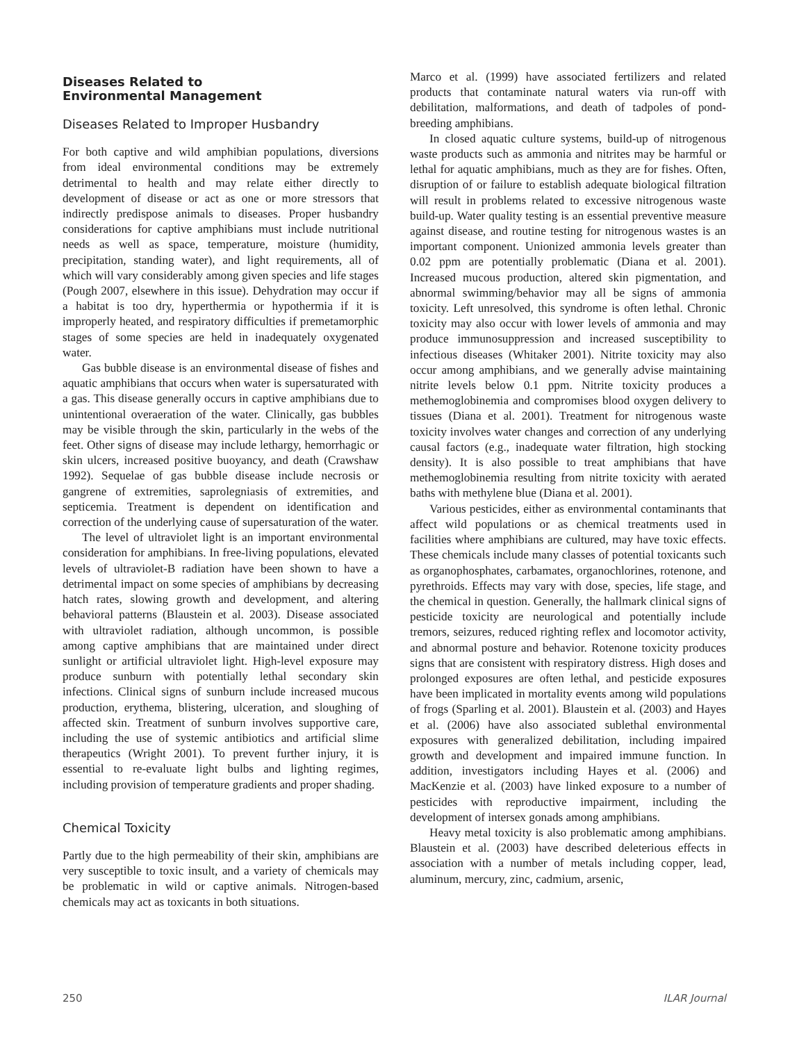Diseases Related to
Environmental Management
Diseases Related to Improper Husbandry
For both captive and wild amphibian populations, diversions from ideal environmental conditions may be extremely detrimental to health and may relate either directly to development of disease or act as one or more stressors that indirectly predispose animals to diseases. Proper husbandry considerations for captive amphibians must include nutritional needs as well as space, temperature, moisture (humidity, precipitation, standing water), and light requirements, all of which will vary considerably among given species and life stages (Pough 2007, elsewhere in this issue). Dehydration may occur if a habitat is too dry, hyperthermia or hypothermia if it is improperly heated, and respiratory difficulties if premetamorphic stages of some species are held in inadequately oxygenated water.
Gas bubble disease is an environmental disease of fishes and aquatic amphibians that occurs when water is supersaturated with a gas. This disease generally occurs in captive amphibians due to unintentional overaeration of the water. Clinically, gas bubbles may be visible through the skin, particularly in the webs of the feet. Other signs of disease may include lethargy, hemorrhagic or skin ulcers, increased positive buoyancy, and death (Crawshaw 1992). Sequelae of gas bubble disease include necrosis or gangrene of extremities, saprolegniasis of extremities, and septicemia. Treatment is dependent on identification and correction of the underlying cause of supersaturation of the water.
The level of ultraviolet light is an important environmental consideration for amphibians. In free-living populations, elevated levels of ultraviolet-B radiation have been shown to have a detrimental impact on some species of amphibians by decreasing hatch rates, slowing growth and development, and altering behavioral patterns (Blaustein et al. 2003). Disease associated with ultraviolet radiation, although uncommon, is possible among captive amphibians that are maintained under direct sunlight or artificial ultraviolet light. High-level exposure may produce sunburn with potentially lethal secondary skin infections. Clinical signs of sunburn include increased mucous production, erythema, blistering, ulceration, and sloughing of affected skin. Treatment of sunburn involves supportive care, including the use of systemic antibiotics and artificial slime therapeutics (Wright 2001). To prevent further injury, it is essential to re-evaluate light bulbs and lighting regimes, including provision of temperature gradients and proper shading.
Chemical Toxicity
Partly due to the high permeability of their skin, amphibians are very susceptible to toxic insult, and a variety of chemicals may be problematic in wild or captive animals. Nitrogen-based chemicals may act as toxicants in both situations.
Marco et al. (1999) have associated fertilizers and related products that contaminate natural waters via run-off with debilitation, malformations, and death of tadpoles of pond-breeding amphibians.
In closed aquatic culture systems, build-up of nitrogenous waste products such as ammonia and nitrites may be harmful or lethal for aquatic amphibians, much as they are for fishes. Often, disruption of or failure to establish adequate biological filtration will result in problems related to excessive nitrogenous waste build-up. Water quality testing is an essential preventive measure against disease, and routine testing for nitrogenous wastes is an important component. Unionized ammonia levels greater than 0.02 ppm are potentially problematic (Diana et al. 2001). Increased mucous production, altered skin pigmentation, and abnormal swimming/behavior may all be signs of ammonia toxicity. Left unresolved, this syndrome is often lethal. Chronic toxicity may also occur with lower levels of ammonia and may produce immunosuppression and increased susceptibility to infectious diseases (Whitaker 2001). Nitrite toxicity may also occur among amphibians, and we generally advise maintaining nitrite levels below 0.1 ppm. Nitrite toxicity produces a methemoglobinemia and compromises blood oxygen delivery to tissues (Diana et al. 2001). Treatment for nitrogenous waste toxicity involves water changes and correction of any underlying causal factors (e.g., inadequate water filtration, high stocking density). It is also possible to treat amphibians that have methemoglobinemia resulting from nitrite toxicity with aerated baths with methylene blue (Diana et al. 2001).
Various pesticides, either as environmental contaminants that affect wild populations or as chemical treatments used in facilities where amphibians are cultured, may have toxic effects. These chemicals include many classes of potential toxicants such as organophosphates, carbamates, organochlorines, rotenone, and pyrethroids. Effects may vary with dose, species, life stage, and the chemical in question. Generally, the hallmark clinical signs of pesticide toxicity are neurological and potentially include tremors, seizures, reduced righting reflex and locomotor activity, and abnormal posture and behavior. Rotenone toxicity produces signs that are consistent with respiratory distress. High doses and prolonged exposures are often lethal, and pesticide exposures have been implicated in mortality events among wild populations of frogs (Sparling et al. 2001). Blaustein et al. (2003) and Hayes et al. (2006) have also associated sublethal environmental exposures with generalized debilitation, including impaired growth and development and impaired immune function. In addition, investigators including Hayes et al. (2006) and MacKenzie et al. (2003) have linked exposure to a number of pesticides with reproductive impairment, including the development of intersex gonads among amphibians.
Heavy metal toxicity is also problematic among amphibians. Blaustein et al. (2003) have described deleterious effects in association with a number of metals including copper, lead, aluminum, mercury, zinc, cadmium, arsenic,
250 ILAR Journal